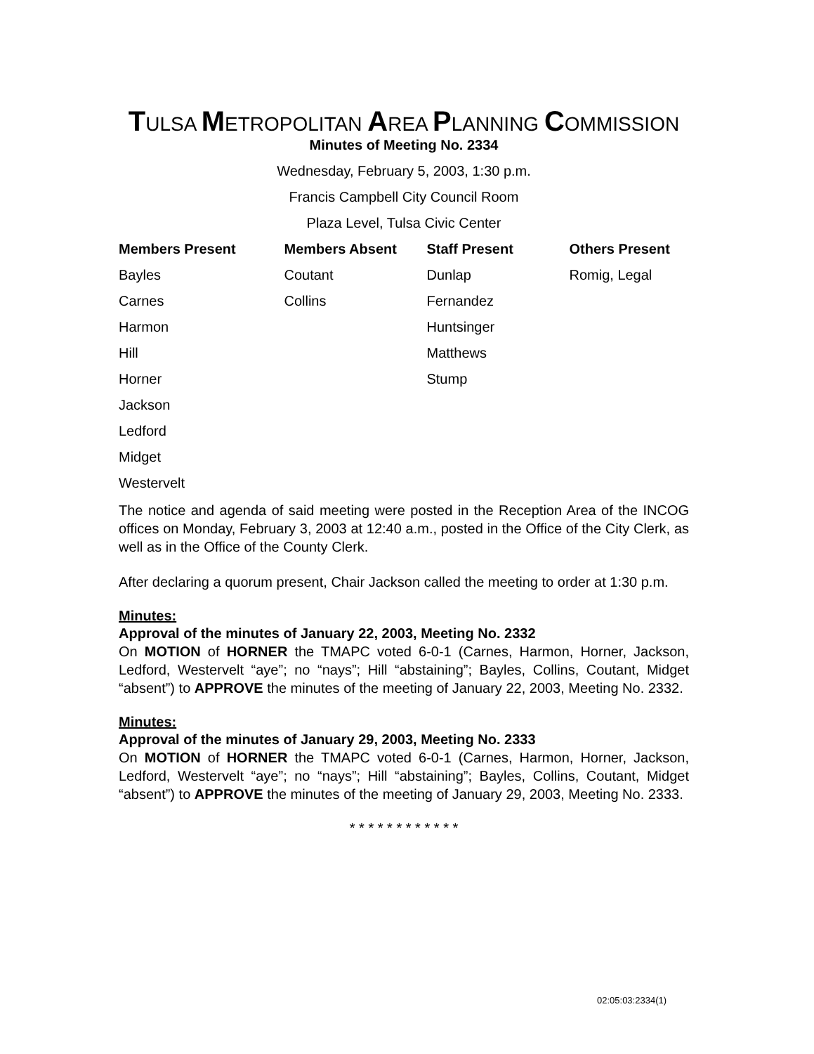TULSA METROPOLITAN AREA PLANNING COMMISSION
Minutes of Meeting No. 2334
Wednesday, February 5, 2003, 1:30 p.m.
Francis Campbell City Council Room
Plaza Level, Tulsa Civic Center
| Members Present | Members Absent | Staff Present | Others Present |
| --- | --- | --- | --- |
| Bayles | Coutant | Dunlap | Romig, Legal |
| Carnes | Collins | Fernandez | |
| Harmon | | Huntsinger | |
| Hill | | Matthews | |
| Horner | | Stump | |
| Jackson | | | |
| Ledford | | | |
| Midget | | | |
| Westervelt | | | |
The notice and agenda of said meeting were posted in the Reception Area of the INCOG offices on Monday, February 3, 2003 at 12:40 a.m., posted in the Office of the City Clerk, as well as in the Office of the County Clerk.
After declaring a quorum present, Chair Jackson called the meeting to order at 1:30 p.m.
Minutes:
Approval of the minutes of January 22, 2003, Meeting No. 2332
On MOTION of HORNER the TMAPC voted 6-0-1 (Carnes, Harmon, Horner, Jackson, Ledford, Westervelt “aye”; no “nays”; Hill “abstaining”; Bayles, Collins, Coutant, Midget “absent”) to APPROVE the minutes of the meeting of January 22, 2003, Meeting No. 2332.
Minutes:
Approval of the minutes of January 29, 2003, Meeting No. 2333
On MOTION of HORNER the TMAPC voted 6-0-1 (Carnes, Harmon, Horner, Jackson, Ledford, Westervelt “aye”; no “nays”; Hill “abstaining”; Bayles, Collins, Coutant, Midget “absent”) to APPROVE the minutes of the meeting of January 29, 2003, Meeting No. 2333.
* * * * * * * * * * * *
02:05:03:2334(1)